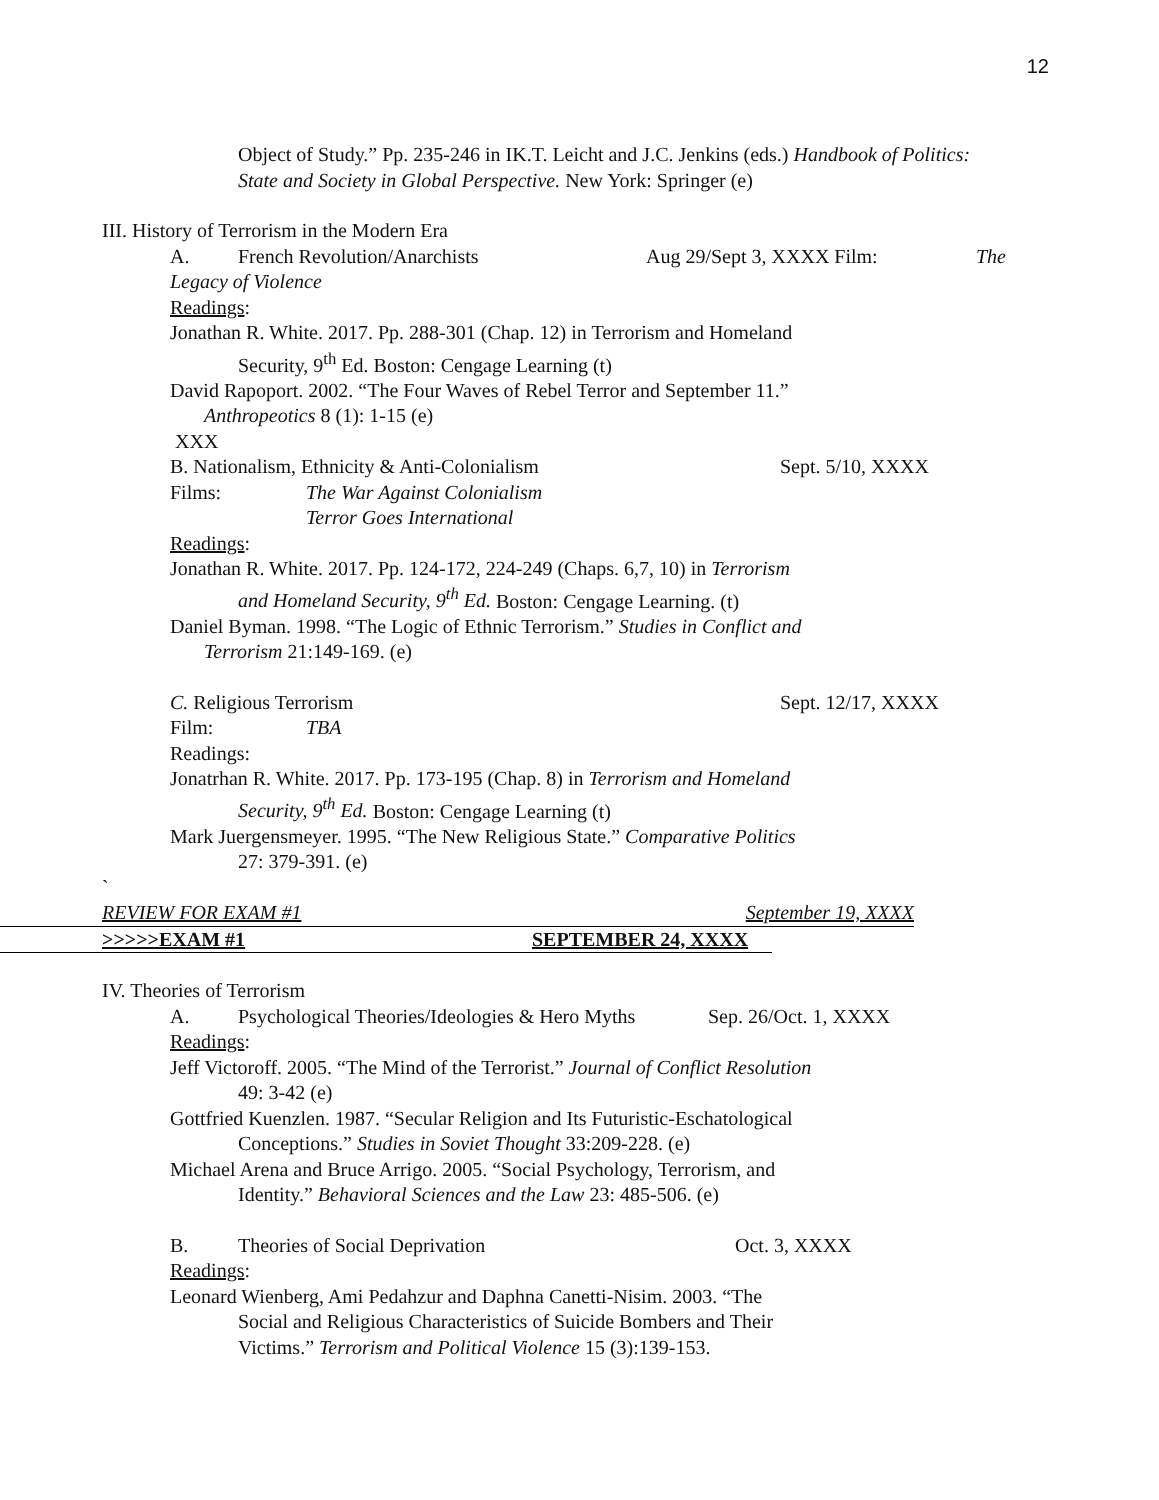12
Object of Study.” Pp. 235-246 in IK.T. Leicht and J.C. Jenkins (eds.) Handbook of Politics:
State and Society in Global Perspective. New York: Springer (e)
III. History of Terrorism in the Modern Era
A. French Revolution/Anarchists Aug 29/Sept 3, XXXX Film: The
Legacy of Violence
Readings:
Jonathan R. White. 2017. Pp. 288-301 (Chap. 12) in Terrorism and Homeland
Security, 9<sup>th</sup> Ed. Boston: Cengage Learning (t)
David Rapoport. 2002. “The Four Waves of Rebel Terror and September 11.”
Anthropeotics 8 (1): 1-15 (e)
XXX
B. Nationalism, Ethnicity & Anti-Colonialism Sept. 5/10, XXXX
Films: The War Against Colonialism
Terror Goes International
Readings:
Jonathan R. White. 2017. Pp. 124-172, 224-249 (Chaps. 6,7, 10) in Terrorism
and Homeland Security, 9<sup>th</sup> Ed. Boston: Cengage Learning. (t)
Daniel Byman. 1998. “The Logic of Ethnic Terrorism.” Studies in Conflict and
Terrorism 21:149-169. (e)
C. Religious Terrorism Sept. 12/17, XXXX
Film: TBA
Readings:
Jonatrhan R. White. 2017. Pp. 173-195 (Chap. 8) in Terrorism and Homeland
Security, 9<sup>th</sup> Ed. Boston: Cengage Learning (t)
Mark Juergensmeyer. 1995. “The New Religious State.” Comparative Politics
27: 379-391. (e)
`
REVIEW FOR EXAM #1 September 19, XXXX
>>>>>EXAM #1 SEPTEMBER 24, XXXX
IV. Theories of Terrorism
A. Psychological Theories/Ideologies & Hero Myths Sep. 26/Oct. 1, XXXX
Readings:
Jeff Victoroff. 2005. “The Mind of the Terrorist.” Journal of Conflict Resolution
49: 3-42 (e)
Gottfried Kuenzlen. 1987. “Secular Religion and Its Futuristic-Eschatological
Conceptions.” Studies in Soviet Thought 33:209-228. (e)
Michael Arena and Bruce Arrigo. 2005. “Social Psychology, Terrorism, and
Identity.” Behavioral Sciences and the Law 23: 485-506. (e)
B. Theories of Social Deprivation Oct. 3, XXXX
Readings:
Leonard Wienberg, Ami Pedahzur and Daphna Canetti-Nisim. 2003. “The
Social and Religious Characteristics of Suicide Bombers and Their
Victims.” Terrorism and Political Violence 15 (3):139-153.